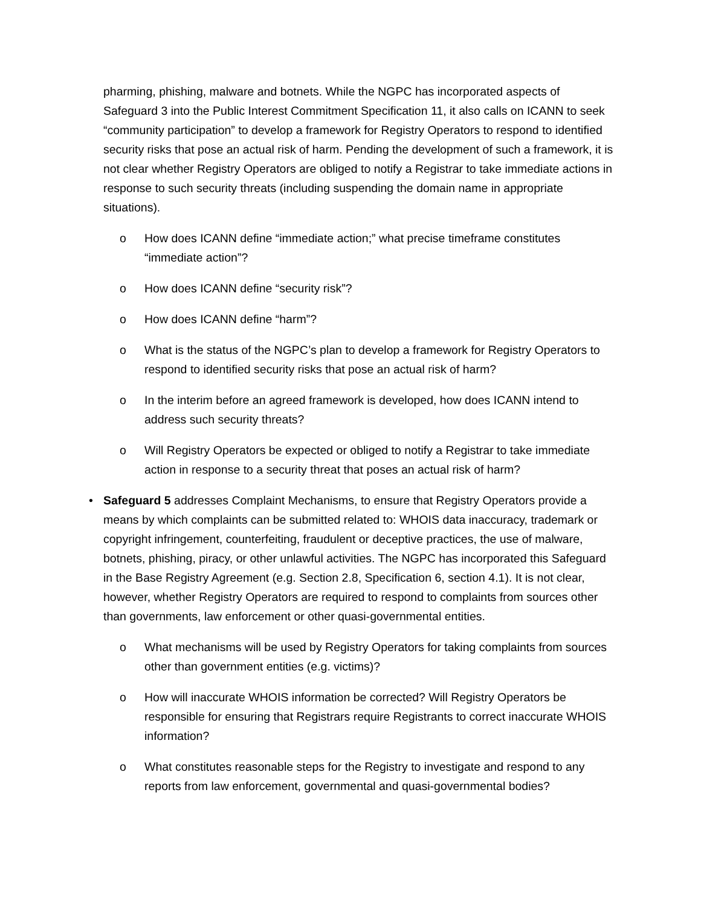pharming, phishing, malware and botnets. While the NGPC has incorporated aspects of Safeguard 3 into the Public Interest Commitment Specification 11, it also calls on ICANN to seek “community participation” to develop a framework for Registry Operators to respond to identified security risks that pose an actual risk of harm. Pending the development of such a framework, it is not clear whether Registry Operators are obliged to notify a Registrar to take immediate actions in response to such security threats (including suspending the domain name in appropriate situations).
o How does ICANN define “immediate action;” what precise timeframe constitutes “immediate action”?
o How does ICANN define “security risk”?
o How does ICANN define “harm”?
o What is the status of the NGPC’s plan to develop a framework for Registry Operators to respond to identified security risks that pose an actual risk of harm?
o In the interim before an agreed framework is developed, how does ICANN intend to address such security threats?
o Will Registry Operators be expected or obliged to notify a Registrar to take immediate action in response to a security threat that poses an actual risk of harm?
• Safeguard 5 addresses Complaint Mechanisms, to ensure that Registry Operators provide a means by which complaints can be submitted related to: WHOIS data inaccuracy, trademark or copyright infringement, counterfeiting, fraudulent or deceptive practices, the use of malware, botnets, phishing, piracy, or other unlawful activities. The NGPC has incorporated this Safeguard in the Base Registry Agreement (e.g. Section 2.8, Specification 6, section 4.1). It is not clear, however, whether Registry Operators are required to respond to complaints from sources other than governments, law enforcement or other quasi-governmental entities.
o What mechanisms will be used by Registry Operators for taking complaints from sources other than government entities (e.g. victims)?
o How will inaccurate WHOIS information be corrected? Will Registry Operators be responsible for ensuring that Registrars require Registrants to correct inaccurate WHOIS information?
o What constitutes reasonable steps for the Registry to investigate and respond to any reports from law enforcement, governmental and quasi-governmental bodies?